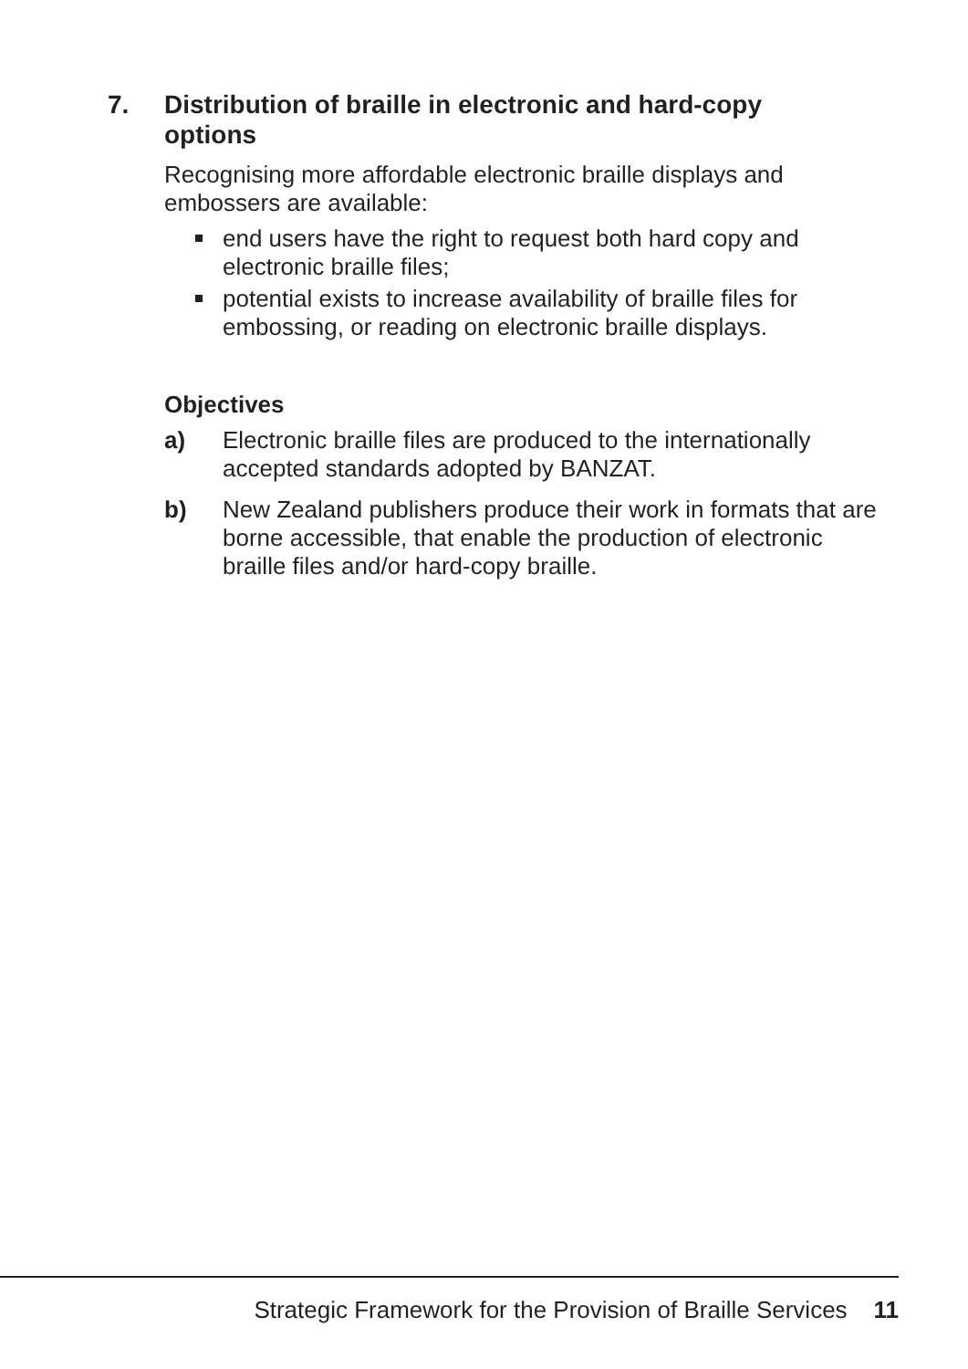7. Distribution of braille in electronic and hard-copy options
Recognising more affordable electronic braille displays and embossers are available:
end users have the right to request both hard copy and electronic braille files;
potential exists to increase availability of braille files for embossing, or reading on electronic braille displays.
Objectives
a) Electronic braille files are produced to the internationally accepted standards adopted by BANZAT.
b) New Zealand publishers produce their work in formats that are borne accessible, that enable the production of electronic braille files and/or hard-copy braille.
Strategic Framework for the Provision of Braille Services 11